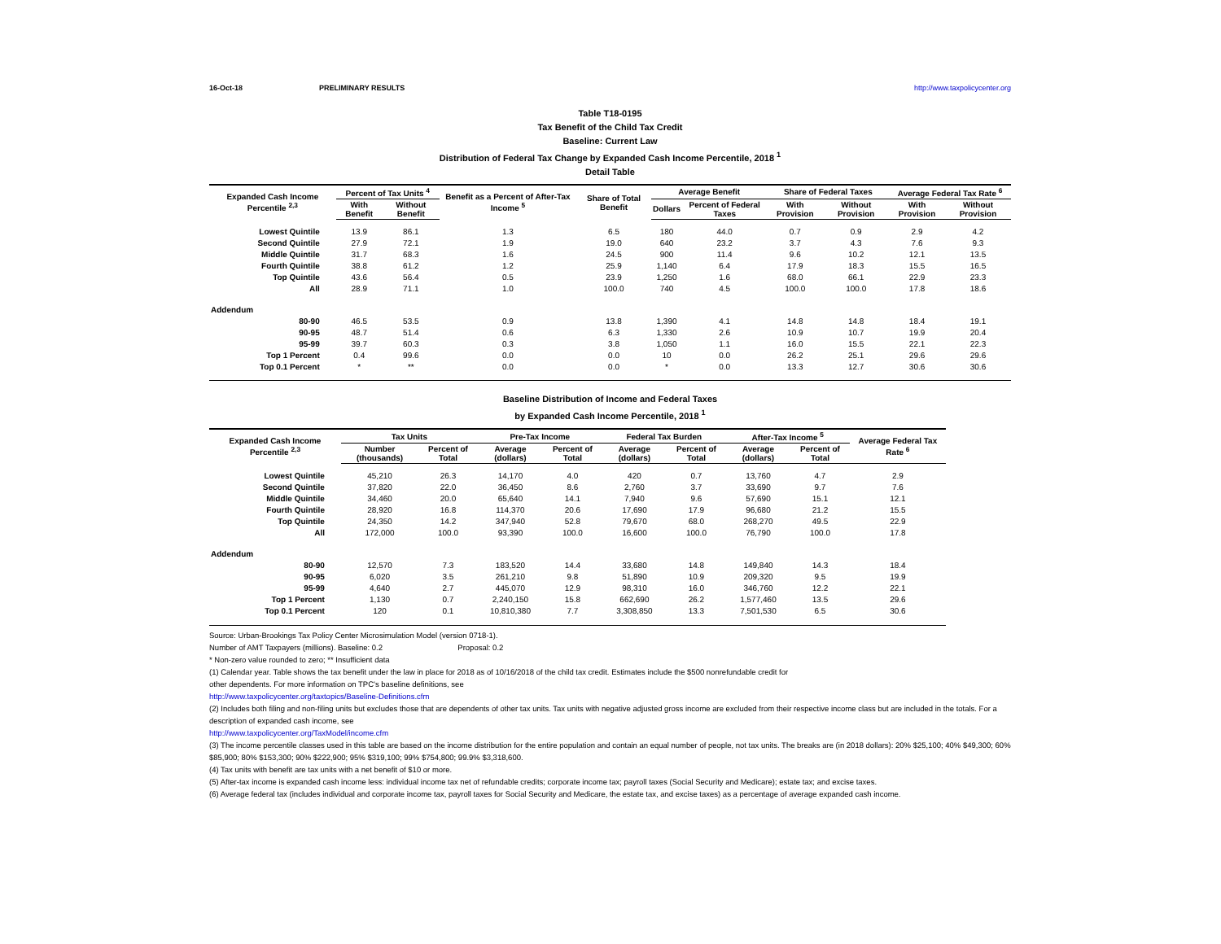16-Oct-18 PRELIMINARY RESULTS http://www.taxpolicycenter.org
Table T18-0195
Tax Benefit of the Child Tax Credit
Baseline: Current Law
Distribution of Federal Tax Change by Expanded Cash Income Percentile, 2018 <sup>1</sup>
Detail Table
| Expanded Cash Income Percentile <sup>2,3</sup> | Percent of Tax Units <sup>4</sup> | | Benefit as a Percent of After-Tax Income <sup>5</sup> | Share of Total Benefit | Average Benefit | | Share of Federal Taxes | | Average Federal Tax Rate <sup>6</sup> | |
| --- | --- | --- | --- | --- | --- | --- | --- | --- | --- | --- |
| | With Benefit | Without Benefit | | | Dollars | Percent of Federal Taxes | With Provision | Without Provision | With Provision | Without Provision |
| Lowest Quintile | 13.9 | 86.1 | 1.3 | 6.5 | 180 | 44.0 | 0.7 | 0.9 | 2.9 | 4.2 |
| Second Quintile | 27.9 | 72.1 | 1.9 | 19.0 | 640 | 23.2 | 3.7 | 4.3 | 7.6 | 9.3 |
| Middle Quintile | 31.7 | 68.3 | 1.6 | 24.5 | 900 | 11.4 | 9.6 | 10.2 | 12.1 | 13.5 |
| Fourth Quintile | 38.8 | 61.2 | 1.2 | 25.9 | 1,140 | 6.4 | 17.9 | 18.3 | 15.5 | 16.5 |
| Top Quintile | 43.6 | 56.4 | 0.5 | 23.9 | 1,250 | 1.6 | 68.0 | 66.1 | 22.9 | 23.3 |
| All | 28.9 | 71.1 | 1.0 | 100.0 | 740 | 4.5 | 100.0 | 100.0 | 17.8 | 18.6 |
| Addendum | | | | | | | | | | |
| 80-90 | 46.5 | 53.5 | 0.9 | 13.8 | 1,390 | 4.1 | 14.8 | 14.8 | 18.4 | 19.1 |
| 90-95 | 48.7 | 51.4 | 0.6 | 6.3 | 1,330 | 2.6 | 10.9 | 10.7 | 19.9 | 20.4 |
| 95-99 | 39.7 | 60.3 | 0.3 | 3.8 | 1,050 | 1.1 | 16.0 | 15.5 | 22.1 | 22.3 |
| Top 1 Percent | 0.4 | 99.6 | 0.0 | 0.0 | 10 | 0.0 | 26.2 | 25.1 | 29.6 | 29.6 |
| Top 0.1 Percent | * | ** | 0.0 | 0.0 | * | 0.0 | 13.3 | 12.7 | 30.6 | 30.6 |
Baseline Distribution of Income and Federal Taxes
by Expanded Cash Income Percentile, 2018 <sup>1</sup>
| Expanded Cash Income Percentile <sup>2,3</sup> | Tax Units | | Pre-Tax Income | | Federal Tax Burden | | After-Tax Income <sup>5</sup> | | Average Federal Tax Rate <sup>6</sup> |
| --- | --- | --- | --- | --- | --- | --- | --- | --- | --- |
| | Number (thousands) | Percent of Total | Average (dollars) | Percent of Total | Average (dollars) | Percent of Total | Average (dollars) | Percent of Total | |
| Lowest Quintile | 45,210 | 26.3 | 14,170 | 4.0 | 420 | 0.7 | 13,760 | 4.7 | 2.9 |
| Second Quintile | 37,820 | 22.0 | 36,450 | 8.6 | 2,760 | 3.7 | 33,690 | 9.7 | 7.6 |
| Middle Quintile | 34,460 | 20.0 | 65,640 | 14.1 | 7,940 | 9.6 | 57,690 | 15.1 | 12.1 |
| Fourth Quintile | 28,920 | 16.8 | 114,370 | 20.6 | 17,690 | 17.9 | 96,680 | 21.2 | 15.5 |
| Top Quintile | 24,350 | 14.2 | 347,940 | 52.8 | 79,670 | 68.0 | 268,270 | 49.5 | 22.9 |
| All | 172,000 | 100.0 | 93,390 | 100.0 | 16,600 | 100.0 | 76,790 | 100.0 | 17.8 |
| Addendum | | | | | | | | | |
| 80-90 | 12,570 | 7.3 | 183,520 | 14.4 | 33,680 | 14.8 | 149,840 | 14.3 | 18.4 |
| 90-95 | 6,020 | 3.5 | 261,210 | 9.8 | 51,890 | 10.9 | 209,320 | 9.5 | 19.9 |
| 95-99 | 4,640 | 2.7 | 445,070 | 12.9 | 98,310 | 16.0 | 346,760 | 12.2 | 22.1 |
| Top 1 Percent | 1,130 | 0.7 | 2,240,150 | 15.8 | 662,690 | 26.2 | 1,577,460 | 13.5 | 29.6 |
| Top 0.1 Percent | 120 | 0.1 | 10,810,380 | 7.7 | 3,308,850 | 13.3 | 7,501,530 | 6.5 | 30.6 |
Source: Urban-Brookings Tax Policy Center Microsimulation Model (version 0718-1).
Number of AMT Taxpayers (millions). Baseline: 0.2 Proposal: 0.2
* Non-zero value rounded to zero; ** Insufficient data
(1) Calendar year. Table shows the tax benefit under the law in place for 2018 as of 10/16/2018 of the child tax credit. Estimates include the $500 nonrefundable credit for
other dependents. For more information on TPC's baseline definitions, see
http://www.taxpolicycenter.org/taxtopics/Baseline-Definitions.cfm
(2) Includes both filing and non-filing units but excludes those that are dependents of other tax units. Tax units with negative adjusted gross income are excluded from their respective income class but are included in the totals. For a description of expanded cash income, see
http://www.taxpolicycenter.org/TaxModel/income.cfm
(3) The income percentile classes used in this table are based on the income distribution for the entire population and contain an equal number of people, not tax units. The breaks are (in 2018 dollars): 20% $25,100; 40% $49,300; 60% $85,900; 80% $153,300; 90% $222,900; 95% $319,100; 99% $754,800; 99.9% $3,318,600.
(4) Tax units with benefit are tax units with a net benefit of $10 or more.
(5) After-tax income is expanded cash income less: individual income tax net of refundable credits; corporate income tax; payroll taxes (Social Security and Medicare); estate tax; and excise taxes.
(6) Average federal tax (includes individual and corporate income tax, payroll taxes for Social Security and Medicare, the estate tax, and excise taxes) as a percentage of average expanded cash income.